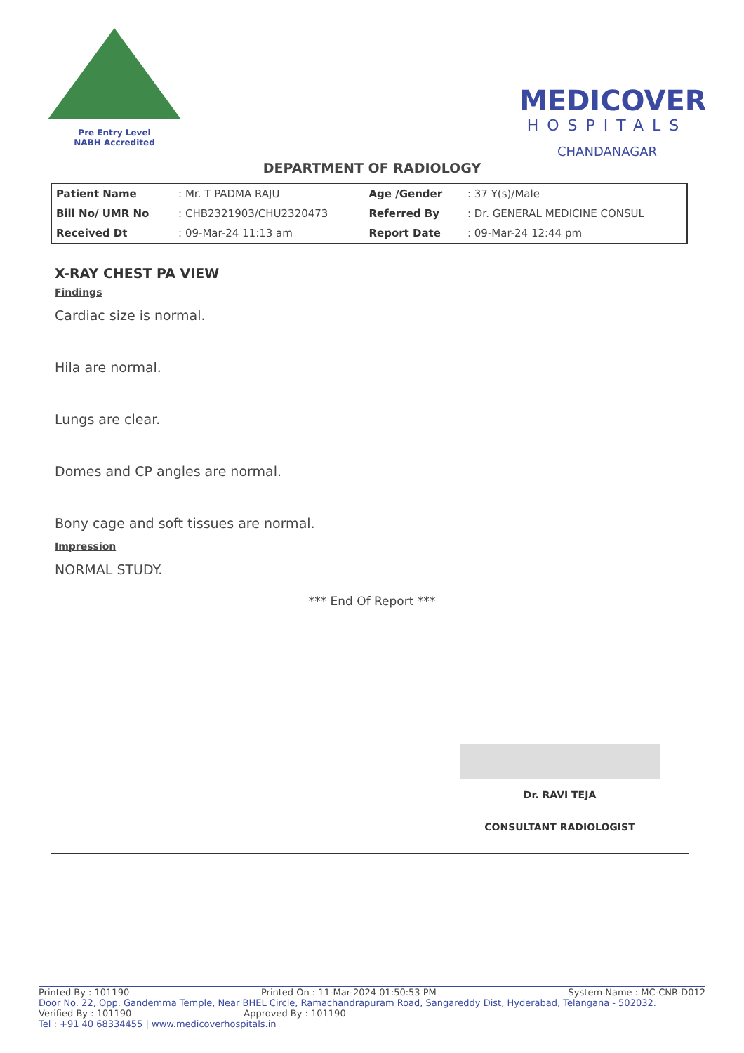Pre Entry Level
NABH Accredited
MEDICOVER
HOSPITALS
CHANDANAGAR
DEPARTMENT OF RADIOLOGY
| Patient Name | : Mr. T PADMA RAJU | Age /Gender | : 37 Y(s)/Male |
| Bill No/ UMR No | : CHB2321903/CHU2320473 | Referred By | : Dr. GENERAL MEDICINE CONSUL |
| Received Dt | : 09-Mar-24 11:13 am | Report Date | : 09-Mar-24 12:44 pm |
X-RAY CHEST PA VIEW
Findings
Cardiac size is normal.
Hila are normal.
Lungs are clear.
Domes and CP angles are normal.
Bony cage and soft tissues are normal.
Impression
NORMAL STUDY.
*** End Of Report ***
Dr. RAVI TEJA
CONSULTANT RADIOLOGIST
Printed By : 101190 Printed On : 11-Mar-2024 01:50:53 PM System Name : MC-CNR-D012
Door No. 22, Opp. Gandemma Temple, Near BHEL Circle, Ramachandrapuram Road, Sangareddy Dist, Hyderabad, Telangana - 502032.
Verified By : 101190 Approved By : 101190
Tel : +91 40 68334455 | www.medicoverhospitals.in